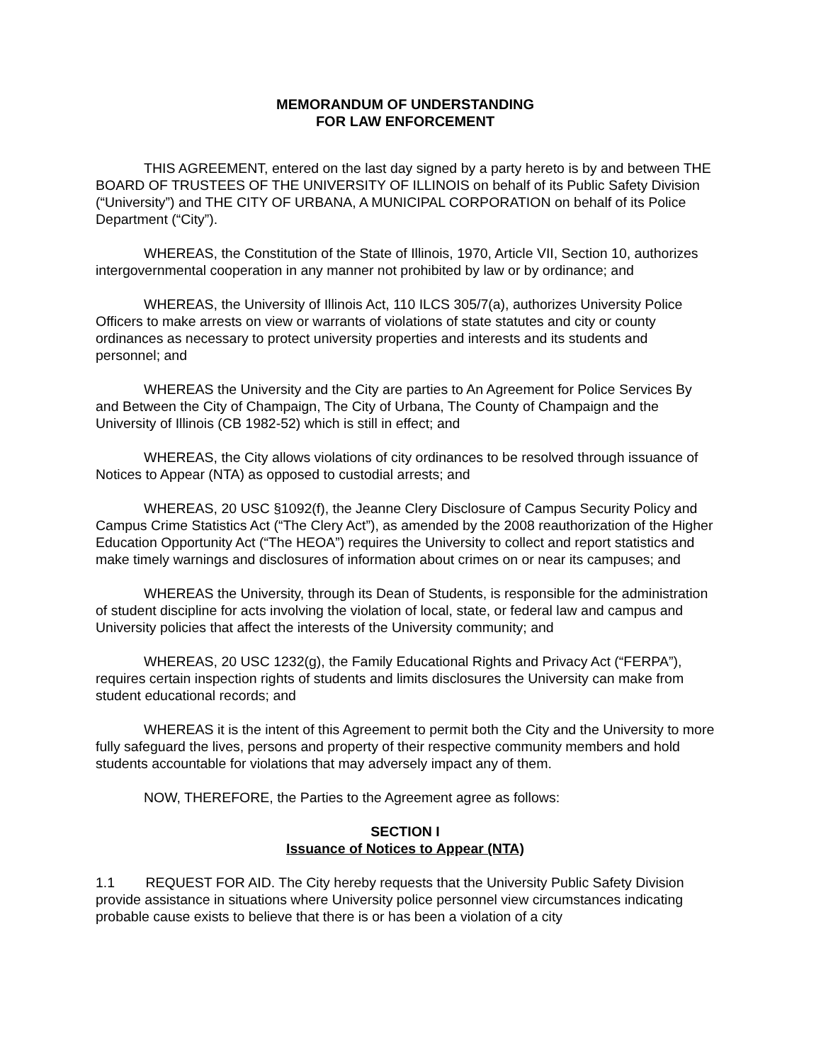MEMORANDUM OF UNDERSTANDING
FOR LAW ENFORCEMENT
THIS AGREEMENT, entered on the last day signed by a party hereto is by and between THE BOARD OF TRUSTEES OF THE UNIVERSITY OF ILLINOIS on behalf of its Public Safety Division (“University”) and THE CITY OF URBANA, A MUNICIPAL CORPORATION on behalf of its Police Department (“City”).
WHEREAS, the Constitution of the State of Illinois, 1970, Article VII, Section 10, authorizes intergovernmental cooperation in any manner not prohibited by law or by ordinance; and
WHEREAS, the University of Illinois Act, 110 ILCS 305/7(a), authorizes University Police Officers to make arrests on view or warrants of violations of state statutes and city or county ordinances as necessary to protect university properties and interests and its students and personnel; and
WHEREAS the University and the City are parties to An Agreement for Police Services By and Between the City of Champaign, The City of Urbana, The County of Champaign and the University of Illinois (CB 1982-52) which is still in effect; and
WHEREAS, the City allows violations of city ordinances to be resolved through issuance of Notices to Appear (NTA) as opposed to custodial arrests; and
WHEREAS, 20 USC §1092(f), the Jeanne Clery Disclosure of Campus Security Policy and Campus Crime Statistics Act (“The Clery Act”), as amended by the 2008 reauthorization of the Higher Education Opportunity Act (“The HEOA”) requires the University to collect and report statistics and make timely warnings and disclosures of information about crimes on or near its campuses; and
WHEREAS the University, through its Dean of Students, is responsible for the administration of student discipline for acts involving the violation of local, state, or federal law and campus and University policies that affect the interests of the University community; and
WHEREAS, 20 USC 1232(g), the Family Educational Rights and Privacy Act (“FERPA”), requires certain inspection rights of students and limits disclosures the University can make from student educational records; and
WHEREAS it is the intent of this Agreement to permit both the City and the University to more fully safeguard the lives, persons and property of their respective community members and hold students accountable for violations that may adversely impact any of them.
NOW, THEREFORE, the Parties to the Agreement agree as follows:
SECTION I
Issuance of Notices to Appear (NTA)
1.1 REQUEST FOR AID. The City hereby requests that the University Public Safety Division provide assistance in situations where University police personnel view circumstances indicating probable cause exists to believe that there is or has been a violation of a city